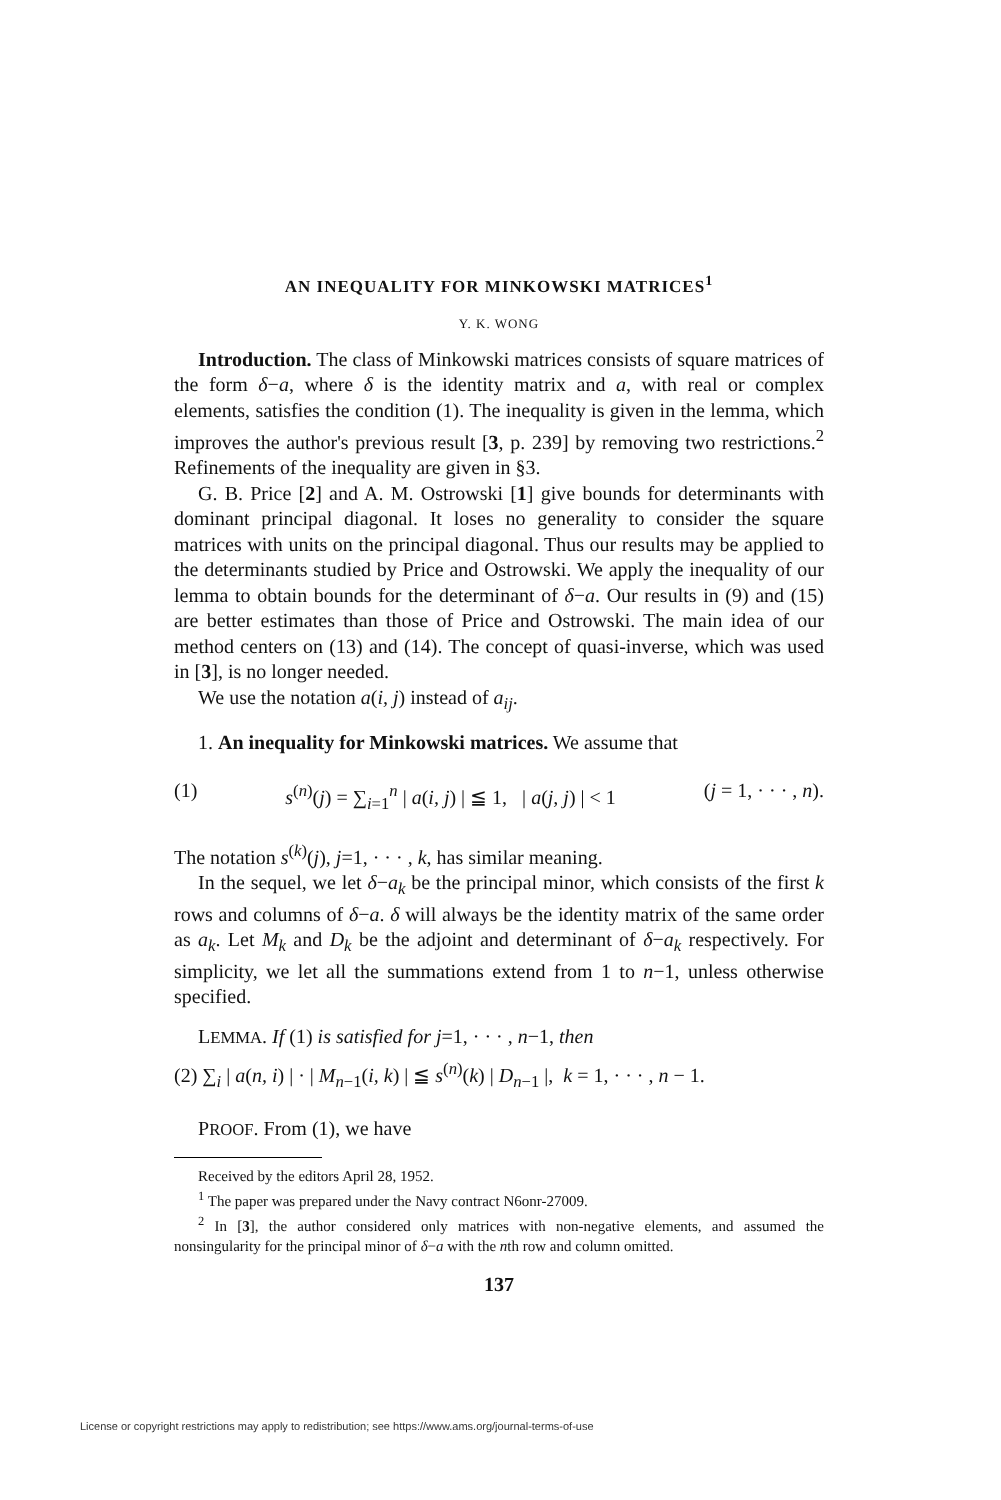AN INEQUALITY FOR MINKOWSKI MATRICES<sup>1</sup>
Y. K. WONG
Introduction. The class of Minkowski matrices consists of square matrices of the form δ−a, where δ is the identity matrix and a, with real or complex elements, satisfies the condition (1). The inequality is given in the lemma, which improves the author's previous result [3, p. 239] by removing two restrictions.<sup>2</sup> Refinements of the inequality are given in §3.
G. B. Price [2] and A. M. Ostrowski [1] give bounds for determinants with dominant principal diagonal. It loses no generality to consider the square matrices with units on the principal diagonal. Thus our results may be applied to the determinants studied by Price and Ostrowski. We apply the inequality of our lemma to obtain bounds for the determinant of δ−a. Our results in (9) and (15) are better estimates than those of Price and Ostrowski. The main idea of our method centers on (13) and (14). The concept of quasi-inverse, which was used in [3], is no longer needed.
We use the notation a(i, j) instead of a<sub>ij</sub>.
1. An inequality for Minkowski matrices. We assume that
(1) s<sup>(n)</sup>(j) = ∑<sub>i=1</sub><sup>n</sup> | a(i, j) | ≦ 1, | a(j, j) | < 1 (j = 1, · · · , n).
The notation s<sup>(k)</sup>(j), j=1, · · · , k, has similar meaning.
In the sequel, we let δ−a<sub>k</sub> be the principal minor, which consists of the first k rows and columns of δ−a. δ will always be the identity matrix of the same order as a<sub>k</sub>. Let M<sub>k</sub> and D<sub>k</sub> be the adjoint and determinant of δ−a<sub>k</sub> respectively. For simplicity, we let all the summations extend from 1 to n−1, unless otherwise specified.
LEMMA. If (1) is satisfied for j=1, · · · , n−1, then
(2) ∑<sub>i</sub> | a(n, i) | · | M<sub>n−1</sub>(i, k) | ≦ s<sup>(n)</sup>(k) | D<sub>n−1</sub> |, k = 1, · · · , n − 1.
PROOF. From (1), we have
Received by the editors April 28, 1952.
<sup>1</sup> The paper was prepared under the Navy contract N6onr-27009.
<sup>2</sup> In [3], the author considered only matrices with non-negative elements, and assumed the nonsingularity for the principal minor of δ−a with the nth row and column omitted.
137
License or copyright restrictions may apply to redistribution; see https://www.ams.org/journal-terms-of-use